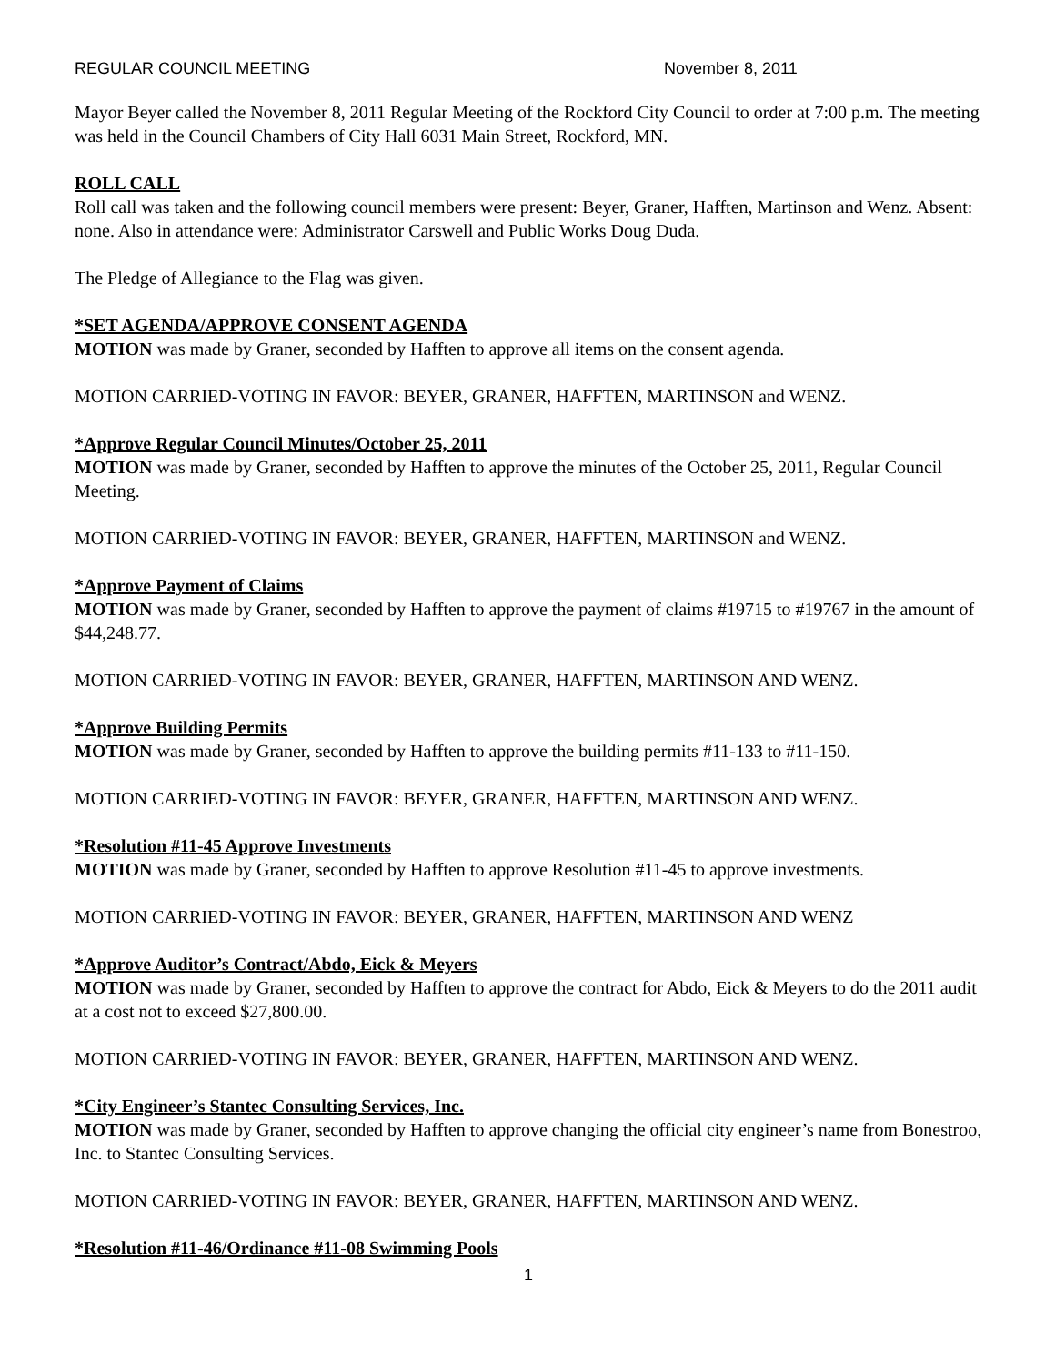REGULAR COUNCIL MEETING November 8, 2011
Mayor Beyer called the November 8, 2011 Regular Meeting of the Rockford City Council to order at 7:00 p.m. The meeting was held in the Council Chambers of City Hall 6031 Main Street, Rockford, MN.
ROLL CALL
Roll call was taken and the following council members were present: Beyer, Graner, Hafften, Martinson and Wenz. Absent: none. Also in attendance were: Administrator Carswell and Public Works Doug Duda.
The Pledge of Allegiance to the Flag was given.
*SET AGENDA/APPROVE CONSENT AGENDA
MOTION was made by Graner, seconded by Hafften to approve all items on the consent agenda.
MOTION CARRIED-VOTING IN FAVOR: BEYER, GRANER, HAFFTEN, MARTINSON and WENZ.
*Approve Regular Council Minutes/October 25, 2011
MOTION was made by Graner, seconded by Hafften to approve the minutes of the October 25, 2011, Regular Council Meeting.
MOTION CARRIED-VOTING IN FAVOR: BEYER, GRANER, HAFFTEN, MARTINSON and WENZ.
*Approve Payment of Claims
MOTION was made by Graner, seconded by Hafften to approve the payment of claims #19715 to #19767 in the amount of $44,248.77.
MOTION CARRIED-VOTING IN FAVOR: BEYER, GRANER, HAFFTEN, MARTINSON AND WENZ.
*Approve Building Permits
MOTION was made by Graner, seconded by Hafften to approve the building permits #11-133 to #11-150.
MOTION CARRIED-VOTING IN FAVOR: BEYER, GRANER, HAFFTEN, MARTINSON AND WENZ.
*Resolution #11-45 Approve Investments
MOTION was made by Graner, seconded by Hafften to approve Resolution #11-45 to approve investments.
MOTION CARRIED-VOTING IN FAVOR: BEYER, GRANER, HAFFTEN, MARTINSON AND WENZ
*Approve Auditor’s Contract/Abdo, Eick & Meyers
MOTION was made by Graner, seconded by Hafften to approve the contract for Abdo, Eick & Meyers to do the 2011 audit at a cost not to exceed $27,800.00.
MOTION CARRIED-VOTING IN FAVOR: BEYER, GRANER, HAFFTEN, MARTINSON AND WENZ.
*City Engineer’s Stantec Consulting Services, Inc.
MOTION was made by Graner, seconded by Hafften to approve changing the official city engineer’s name from Bonestroo, Inc. to Stantec Consulting Services.
MOTION CARRIED-VOTING IN FAVOR: BEYER, GRANER, HAFFTEN, MARTINSON AND WENZ.
*Resolution #11-46/Ordinance #11-08 Swimming Pools
1